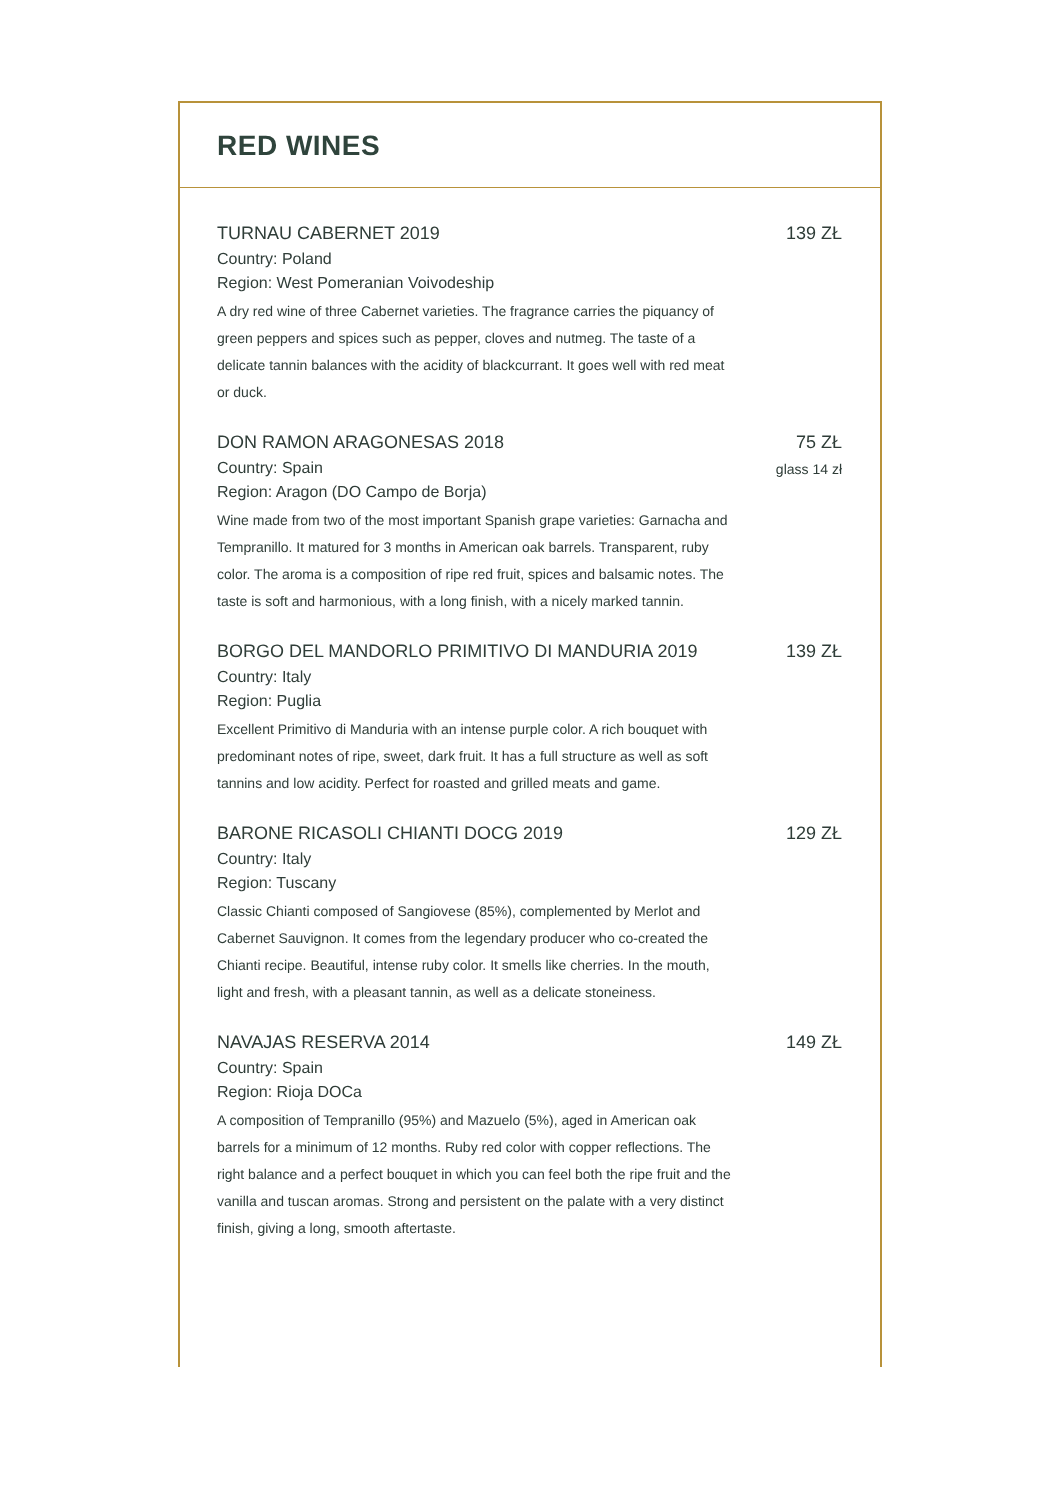RED WINES
TURNAU CABERNET 2019
Country: Poland
Region: West Pomeranian Voivodeship
A dry red wine of three Cabernet varieties. The fragrance carries the piquancy of green peppers and spices such as pepper, cloves and nutmeg. The taste of a delicate tannin balances with the acidity of blackcurrant. It goes well with red meat or duck.
139 ZŁ
DON RAMON ARAGONESAS 2018
Country: Spain
Region: Aragon (DO Campo de Borja)
Wine made from two of the most important Spanish grape varieties: Garnacha and Tempranillo. It matured for 3 months in American oak barrels. Transparent, ruby color. The aroma is a composition of ripe red fruit, spices and balsamic notes. The taste is soft and harmonious, with a long finish, with a nicely marked tannin.
75 ZŁ
glass 14 zł
BORGO DEL MANDORLO PRIMITIVO DI MANDURIA 2019
Country: Italy
Region: Puglia
Excellent Primitivo di Manduria with an intense purple color. A rich bouquet with predominant notes of ripe, sweet, dark fruit. It has a full structure as well as soft tannins and low acidity. Perfect for roasted and grilled meats and game.
139 ZŁ
BARONE RICASOLI CHIANTI DOCG 2019
Country: Italy
Region: Tuscany
Classic Chianti composed of Sangiovese (85%), complemented by Merlot and Cabernet Sauvignon. It comes from the legendary producer who co-created the Chianti recipe. Beautiful, intense ruby color. It smells like cherries. In the mouth, light and fresh, with a pleasant tannin, as well as a delicate stoneiness.
129 ZŁ
NAVAJAS RESERVA 2014
Country: Spain
Region: Rioja DOCa
A composition of Tempranillo (95%) and Mazuelo (5%), aged in American oak barrels for a minimum of 12 months. Ruby red color with copper reflections. The right balance and a perfect bouquet in which you can feel both the ripe fruit and the vanilla and tuscan aromas. Strong and persistent on the palate with a very distinct finish, giving a long, smooth aftertaste.
149 ZŁ